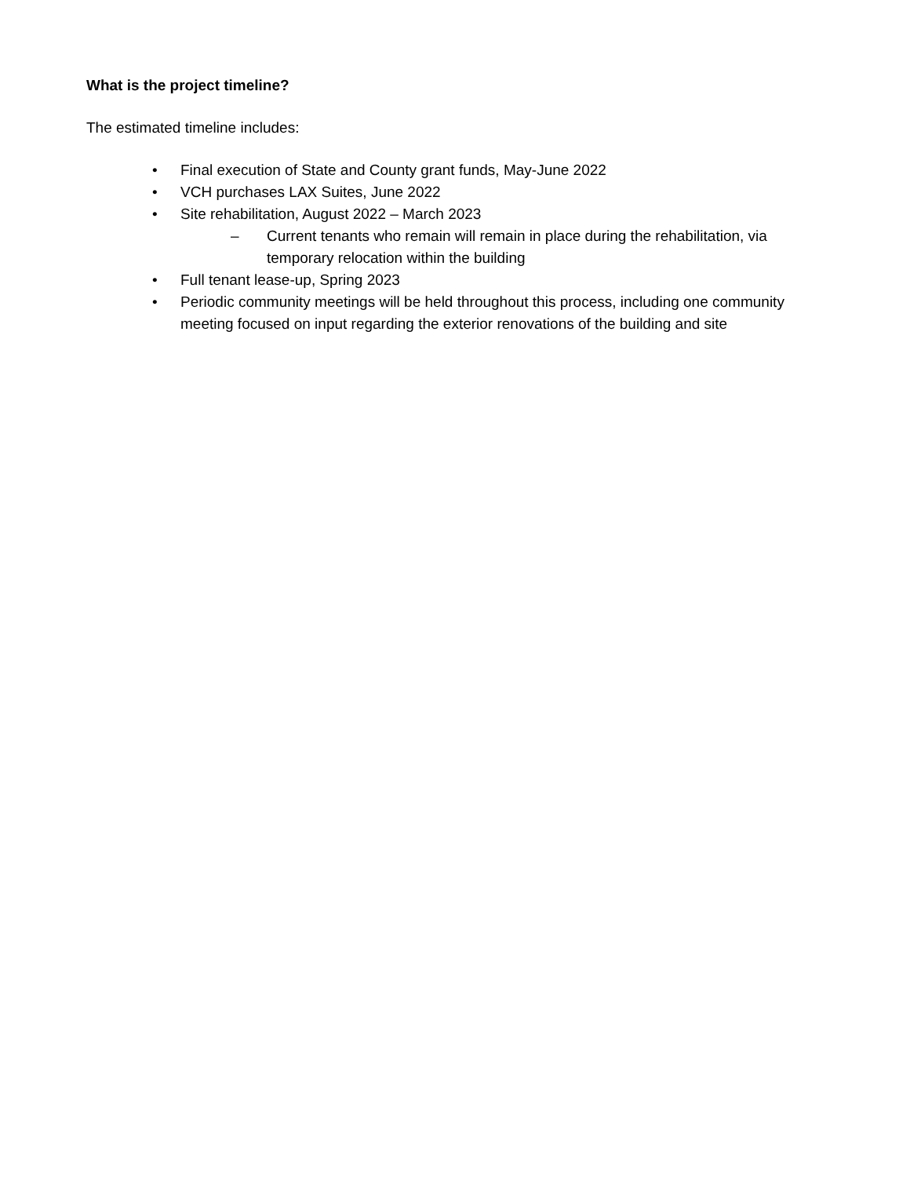What is the project timeline?
The estimated timeline includes:
• Final execution of State and County grant funds, May-June 2022
• VCH purchases LAX Suites, June 2022
• Site rehabilitation, August 2022 – March 2023
– Current tenants who remain will remain in place during the rehabilitation, via temporary relocation within the building
• Full tenant lease-up, Spring 2023
• Periodic community meetings will be held throughout this process, including one community meeting focused on input regarding the exterior renovations of the building and site